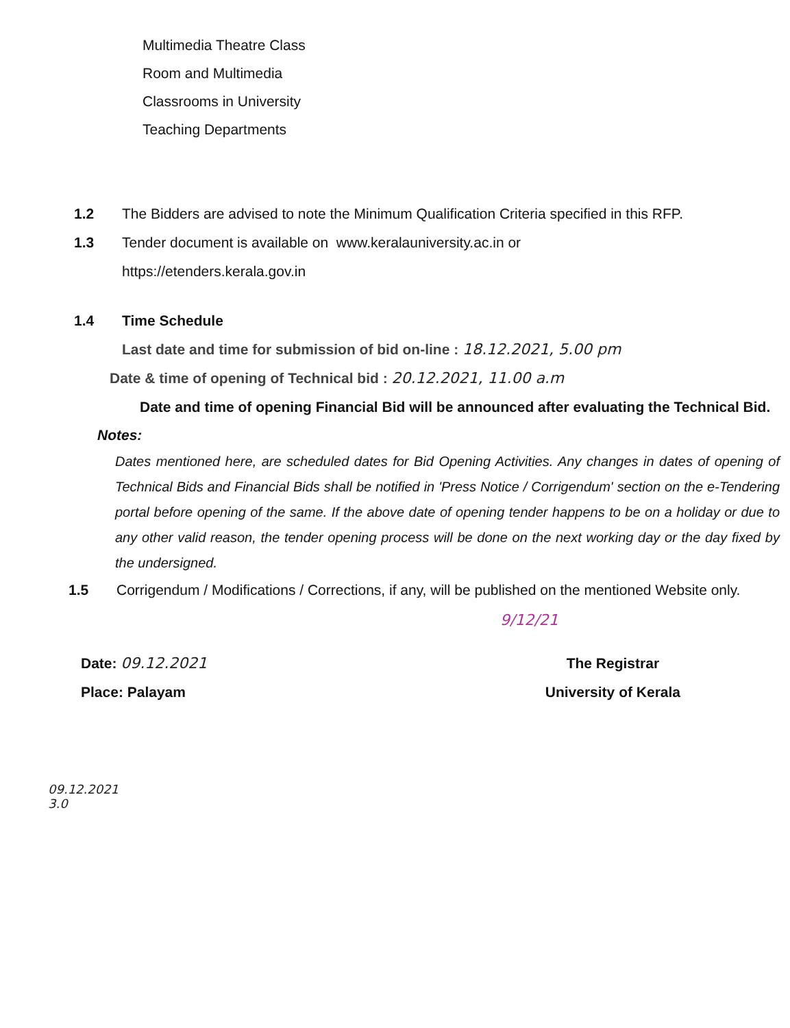Multimedia Theatre Class
Room and Multimedia
Classrooms in University
Teaching Departments
1.2 The Bidders are advised to note the Minimum Qualification Criteria specified in this RFP.
1.3 Tender document is available on www.keralauniversity.ac.in or
https://etenders.kerala.gov.in
1.4 Time Schedule
Last date and time for submission of bid on-line : 18.12.2021, 5.00 pm
Date & time of opening of Technical bid : 20.12.2021, 11.00 a.m
Date and time of opening Financial Bid will be announced after evaluating the Technical Bid.
Notes:
Dates mentioned here, are scheduled dates for Bid Opening Activities. Any changes in dates of opening of Technical Bids and Financial Bids shall be notified in 'Press Notice / Corrigendum' section on the e-Tendering portal before opening of the same. If the above date of opening tender happens to be on a holiday or due to any other valid reason, the tender opening process will be done on the next working day or the day fixed by the undersigned.
1.5 Corrigendum / Modifications / Corrections, if any, will be published on the mentioned Website only.
9/12/21
Date: 09.12.2021
Place: Palayam
The Registrar
University of Kerala
09.12.2021
3.0